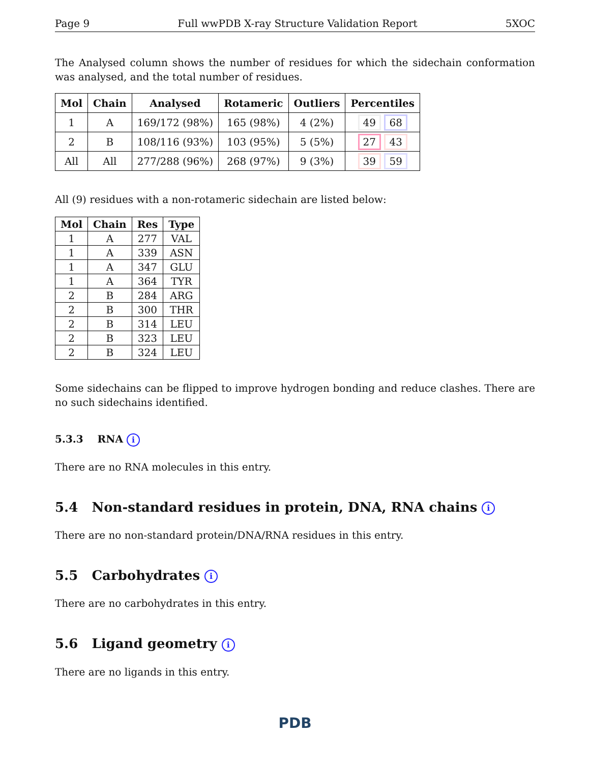Page 9 Full wwPDB X-ray Structure Validation Report 5XOC
The Analysed column shows the number of residues for which the sidechain conformation was analysed, and the total number of residues.
| Mol | Chain | Analysed | Rotameric | Outliers | Percentiles |
| --- | --- | --- | --- | --- | --- |
| 1 | A | 169/172 (98%) | 165 (98%) | 4 (2%) | 49 68 |
| 2 | B | 108/116 (93%) | 103 (95%) | 5 (5%) | 27 43 |
| All | All | 277/288 (96%) | 268 (97%) | 9 (3%) | 39 59 |
All (9) residues with a non-rotameric sidechain are listed below:
| Mol | Chain | Res | Type |
| --- | --- | --- | --- |
| 1 | A | 277 | VAL |
| 1 | A | 339 | ASN |
| 1 | A | 347 | GLU |
| 1 | A | 364 | TYR |
| 2 | B | 284 | ARG |
| 2 | B | 300 | THR |
| 2 | B | 314 | LEU |
| 2 | B | 323 | LEU |
| 2 | B | 324 | LEU |
Some sidechains can be flipped to improve hydrogen bonding and reduce clashes. There are no such sidechains identified.
5.3.3 RNA i
There are no RNA molecules in this entry.
5.4 Non-standard residues in protein, DNA, RNA chains i
There are no non-standard protein/DNA/RNA residues in this entry.
5.5 Carbohydrates i
There are no carbohydrates in this entry.
5.6 Ligand geometry i
There are no ligands in this entry.
PDB